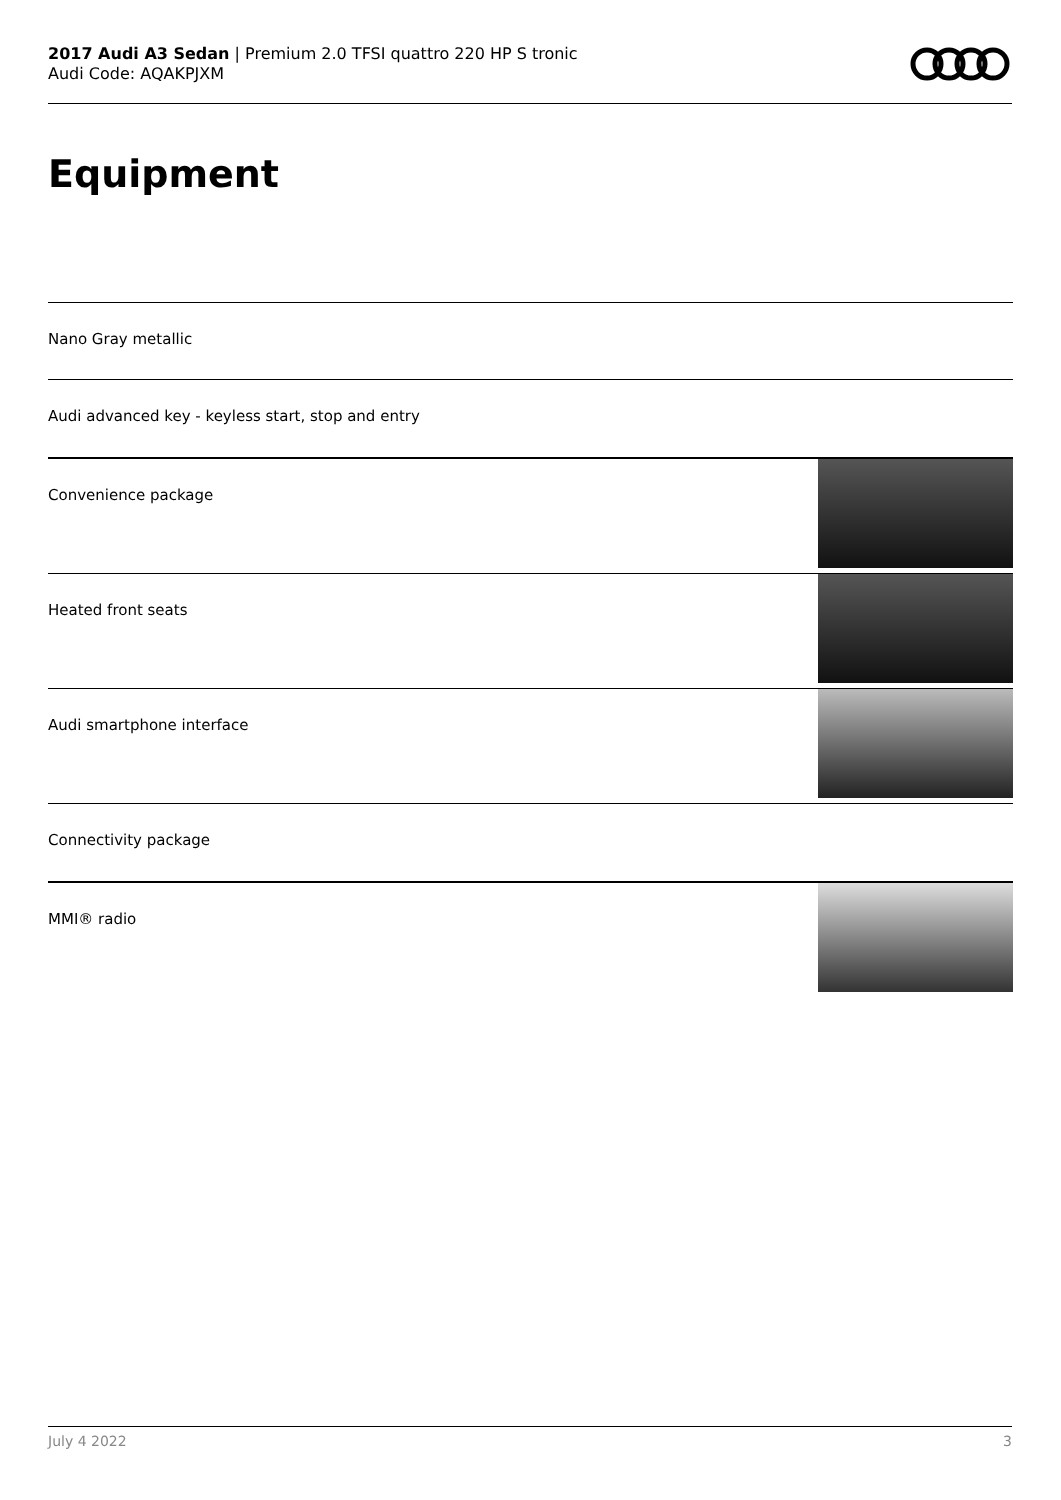2017 Audi A3 Sedan | Premium 2.0 TFSI quattro 220 HP S tronic
Audi Code: AQAKPJXM
Equipment
Nano Gray metallic
Audi advanced key - keyless start, stop and entry
Convenience package
Heated front seats
Audi smartphone interface
Connectivity package
MMI® radio
July 4 2022 3